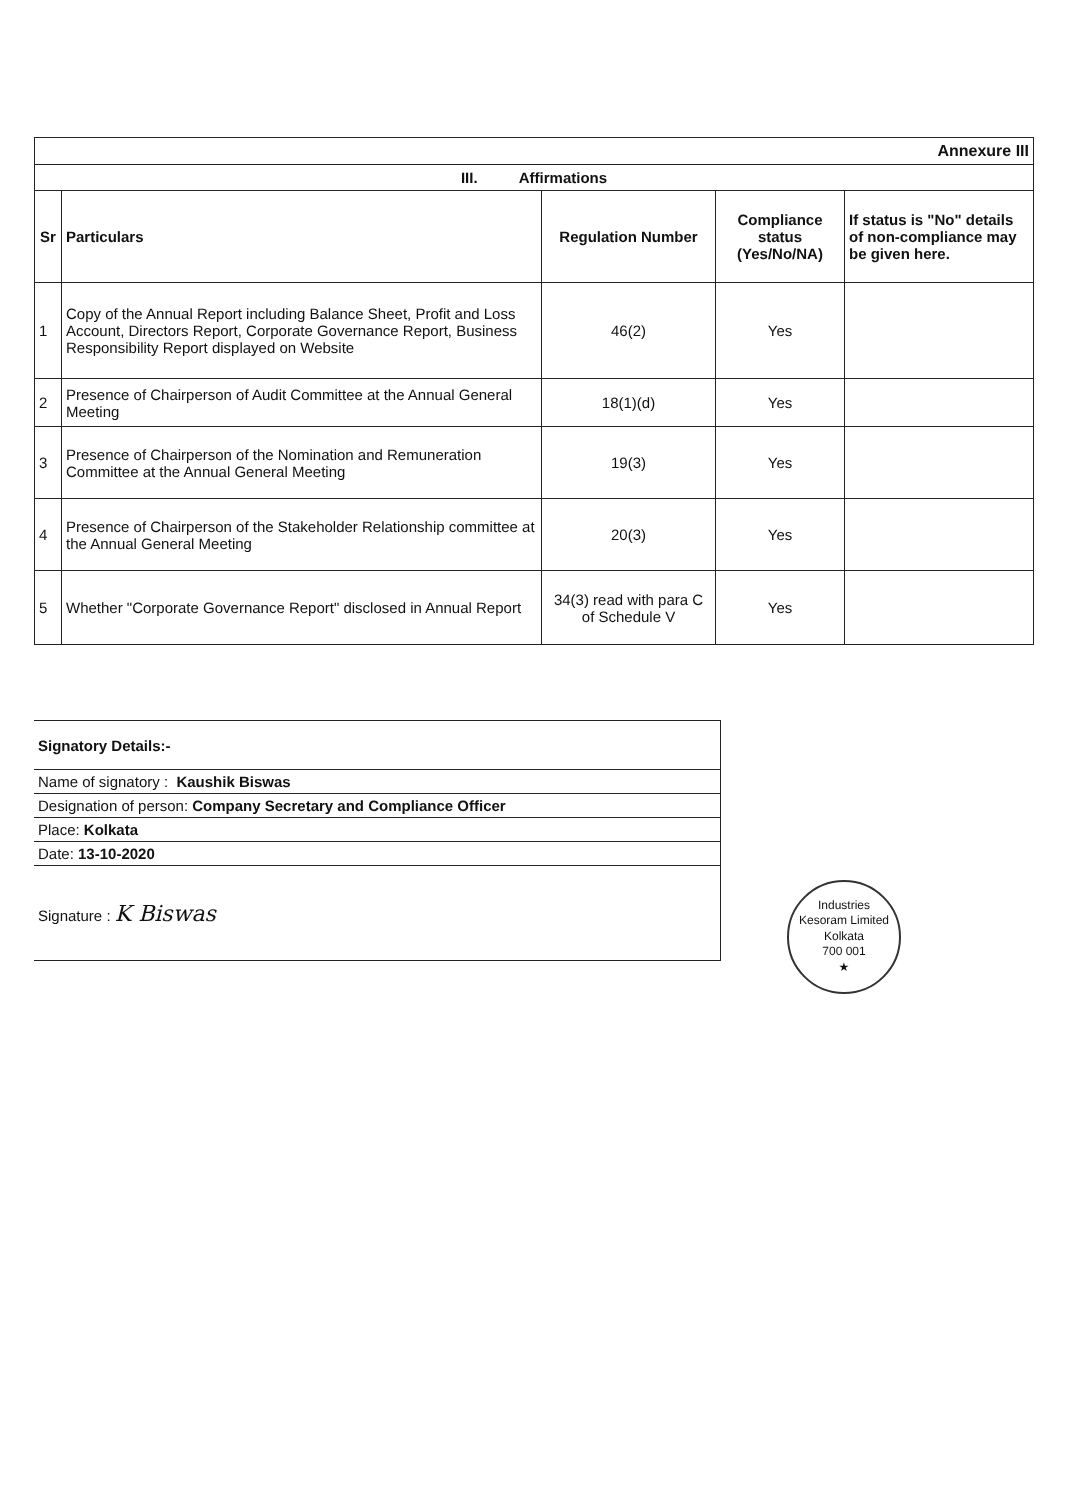| Annexure III | | | | |
| III. Affirmations | | | | |
| Sr | Particulars | Regulation Number | Compliance status (Yes/No/NA) | If status is "No" details of non-compliance may be given here. |
| 1 | Copy of the Annual Report including Balance Sheet, Profit and Loss Account, Directors Report, Corporate Governance Report, Business Responsibility Report displayed on Website | 46(2) | Yes | |
| 2 | Presence of Chairperson of Audit Committee at the Annual General Meeting | 18(1)(d) | Yes | |
| 3 | Presence of Chairperson of the Nomination and Remuneration Committee at the Annual General Meeting | 19(3) | Yes | |
| 4 | Presence of Chairperson of the Stakeholder Relationship committee at the Annual General Meeting | 20(3) | Yes | |
| 5 | Whether "Corporate Governance Report" disclosed in Annual Report | 34(3) read with para C of Schedule V | Yes | |
| Signatory Details:- |
| Name of signatory : Kaushik Biswas |
| Designation of person: Company Secretary and Compliance Officer |
| Place: Kolkata |
| Date: 13-10-2020 |
| Signature : K Biswas |
Industries
Kesoram Limited
Kolkata
700 001
★